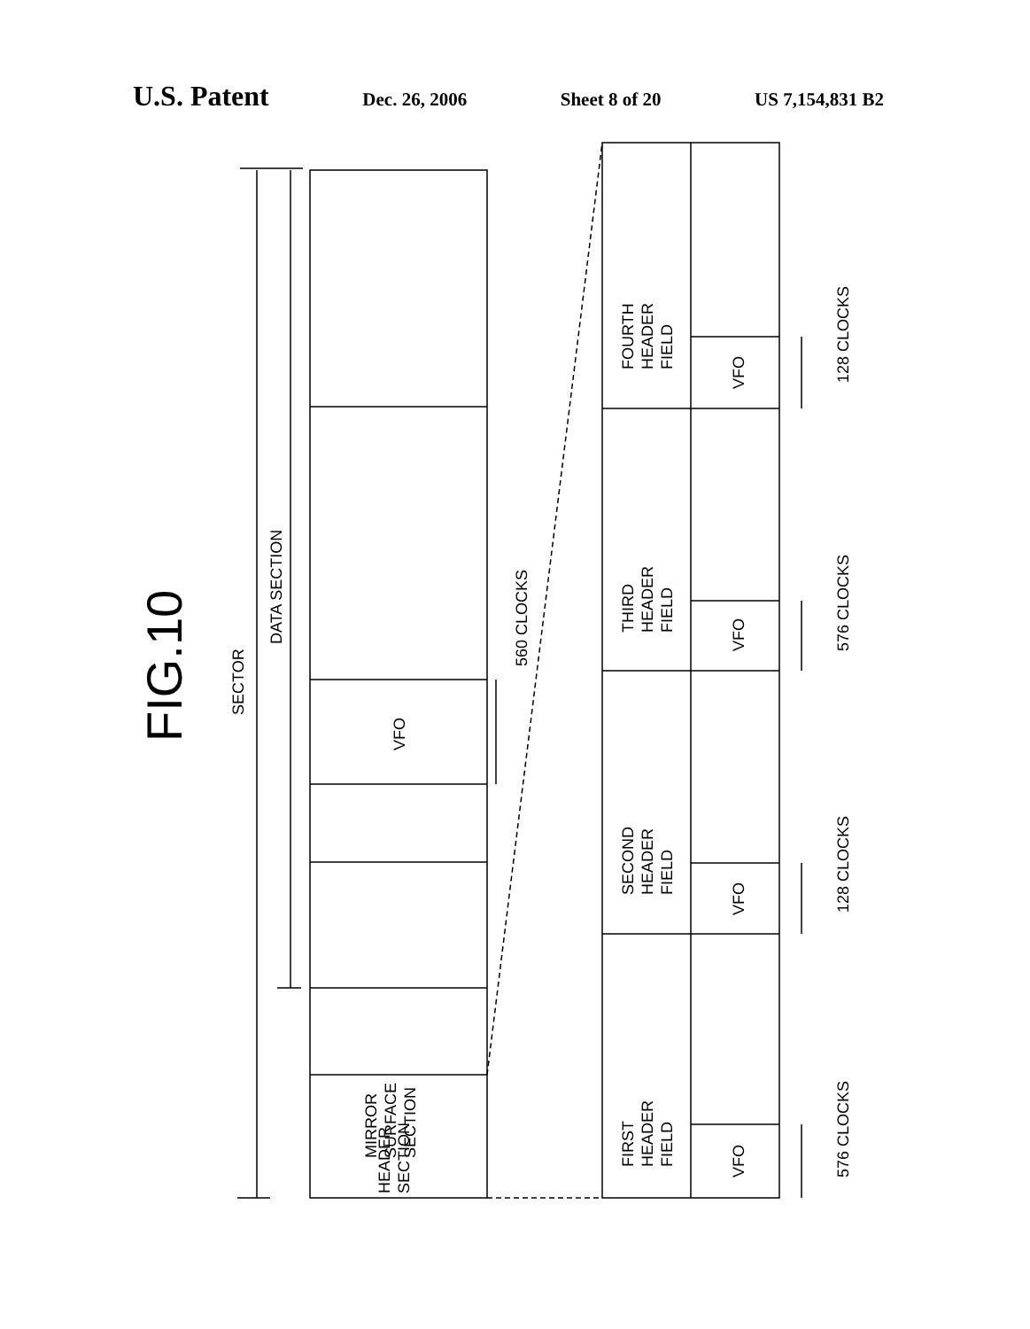U.S. Patent
Dec. 26, 2006 Sheet 8 of 20 US 7,154,831 B2
FIG.10
SECTOR
DATA SECTION
VFO
560 CLOCKS
HEADER SECTION
MIRROR SURFACE SECTION
FOURTH HEADER FIELD
THIRD HEADER FIELD
SECOND HEADER FIELD
FIRST HEADER FIELD
VFO
VFO
VFO
VFO
128 CLOCKS
576 CLOCKS
128 CLOCKS
576 CLOCKS